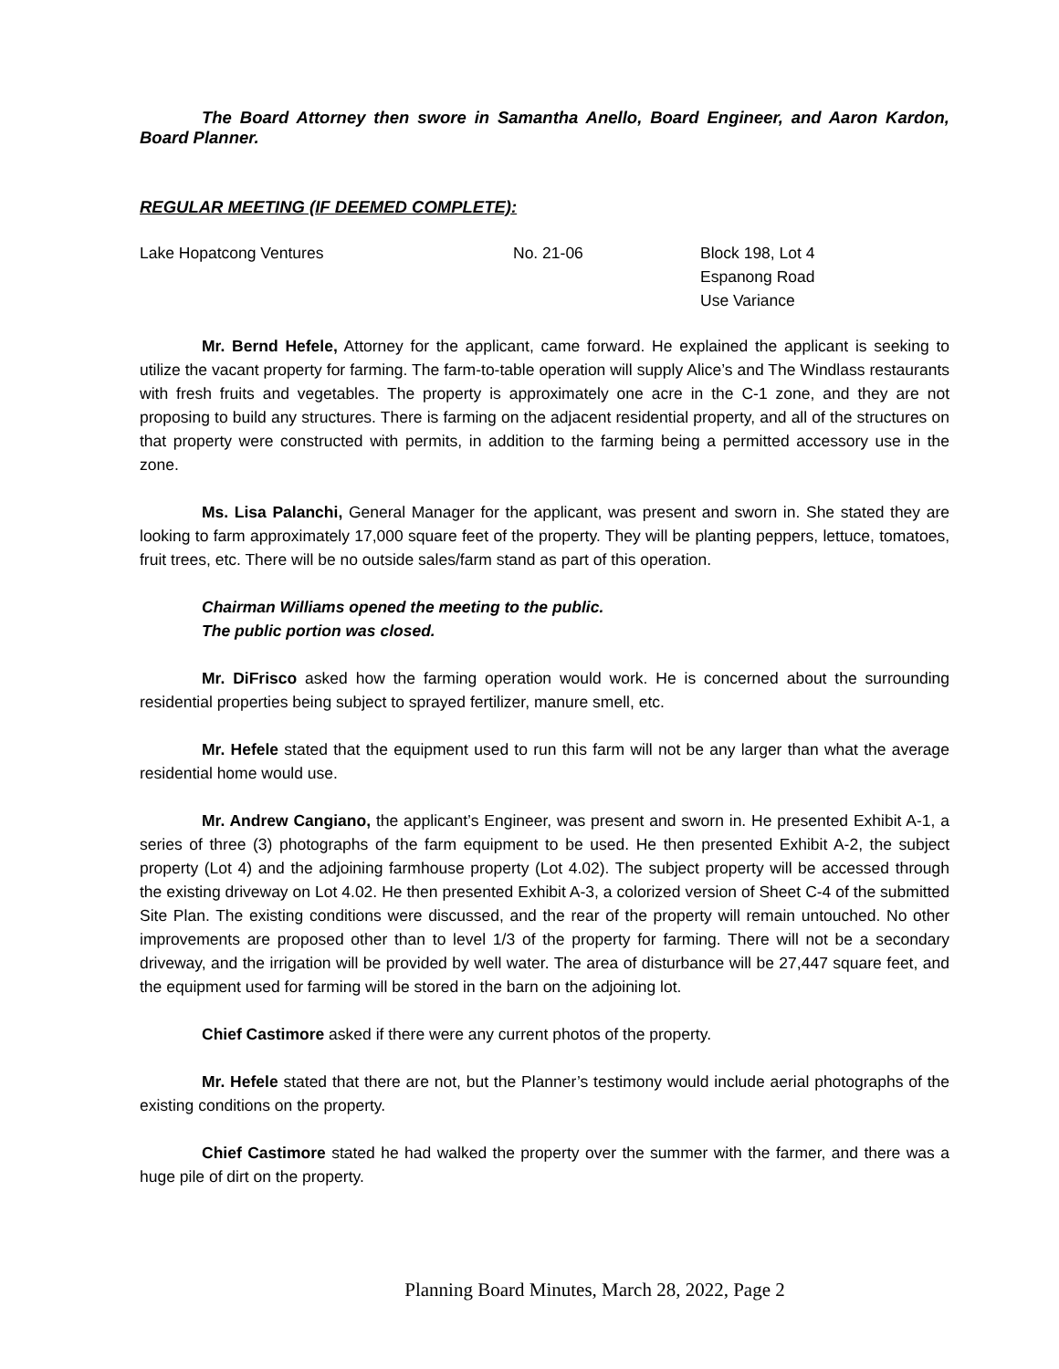The Board Attorney then swore in Samantha Anello, Board Engineer, and Aaron Kardon, Board Planner.
REGULAR MEETING (IF DEEMED COMPLETE):
Lake Hopatcong Ventures No. 21-06 Block 198, Lot 4
Espanong Road
Use Variance
Mr. Bernd Hefele, Attorney for the applicant, came forward. He explained the applicant is seeking to utilize the vacant property for farming. The farm-to-table operation will supply Alice’s and The Windlass restaurants with fresh fruits and vegetables. The property is approximately one acre in the C-1 zone, and they are not proposing to build any structures. There is farming on the adjacent residential property, and all of the structures on that property were constructed with permits, in addition to the farming being a permitted accessory use in the zone.
Ms. Lisa Palanchi, General Manager for the applicant, was present and sworn in. She stated they are looking to farm approximately 17,000 square feet of the property. They will be planting peppers, lettuce, tomatoes, fruit trees, etc. There will be no outside sales/farm stand as part of this operation.
Chairman Williams opened the meeting to the public.
The public portion was closed.
Mr. DiFrisco asked how the farming operation would work. He is concerned about the surrounding residential properties being subject to sprayed fertilizer, manure smell, etc.
Mr. Hefele stated that the equipment used to run this farm will not be any larger than what the average residential home would use.
Mr. Andrew Cangiano, the applicant’s Engineer, was present and sworn in. He presented Exhibit A-1, a series of three (3) photographs of the farm equipment to be used. He then presented Exhibit A-2, the subject property (Lot 4) and the adjoining farmhouse property (Lot 4.02). The subject property will be accessed through the existing driveway on Lot 4.02. He then presented Exhibit A-3, a colorized version of Sheet C-4 of the submitted Site Plan. The existing conditions were discussed, and the rear of the property will remain untouched. No other improvements are proposed other than to level 1/3 of the property for farming. There will not be a secondary driveway, and the irrigation will be provided by well water. The area of disturbance will be 27,447 square feet, and the equipment used for farming will be stored in the barn on the adjoining lot.
Chief Castimore asked if there were any current photos of the property.
Mr. Hefele stated that there are not, but the Planner’s testimony would include aerial photographs of the existing conditions on the property.
Chief Castimore stated he had walked the property over the summer with the farmer, and there was a huge pile of dirt on the property.
Planning Board Minutes, March 28, 2022, Page 2